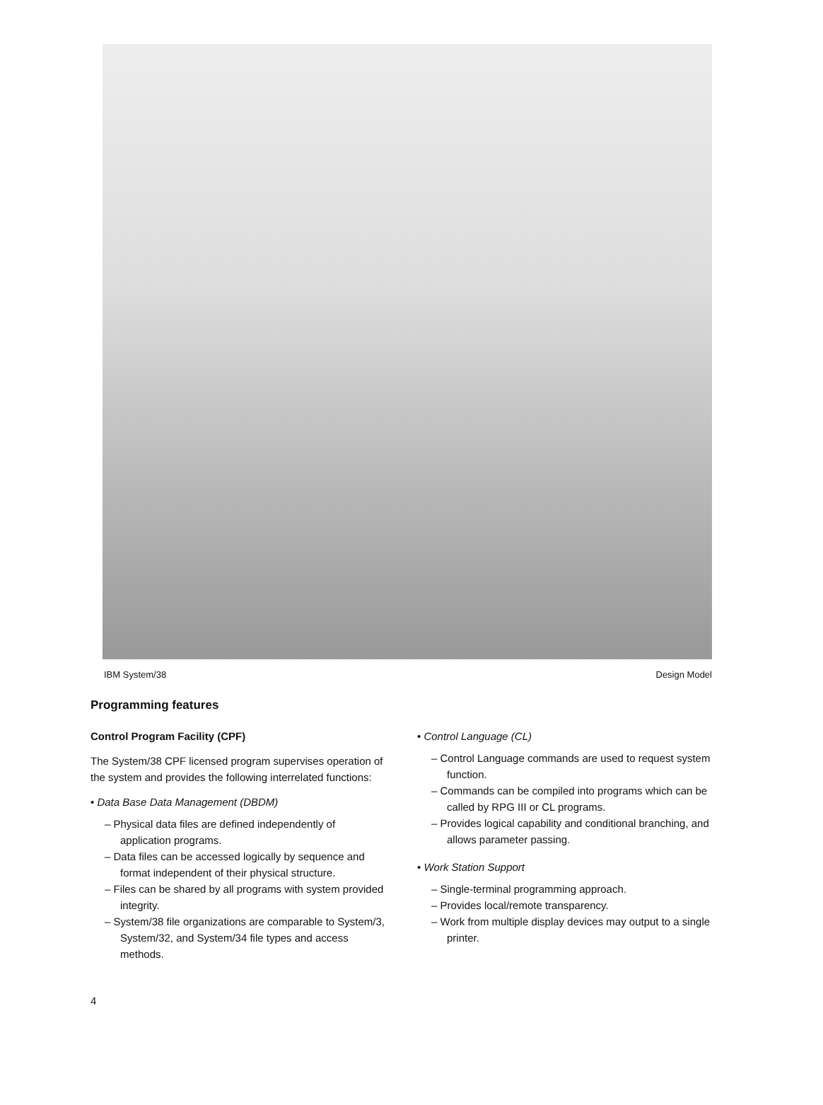IBM System/38 Design Model
Programming features
Control Program Facility (CPF)
The System/38 CPF licensed program supervises operation of the system and provides the following interrelated functions:
• Data Base Data Management (DBDM)
– Physical data files are defined independently of application programs.
– Data files can be accessed logically by sequence and format independent of their physical structure.
– Files can be shared by all programs with system provided integrity.
– System/38 file organizations are comparable to System/3, System/32, and System/34 file types and access methods.
• Control Language (CL)
– Control Language commands are used to request system function.
– Commands can be compiled into programs which can be called by RPG III or CL programs.
– Provides logical capability and conditional branching, and allows parameter passing.
• Work Station Support
– Single-terminal programming approach.
– Provides local/remote transparency.
– Work from multiple display devices may output to a single printer.
4